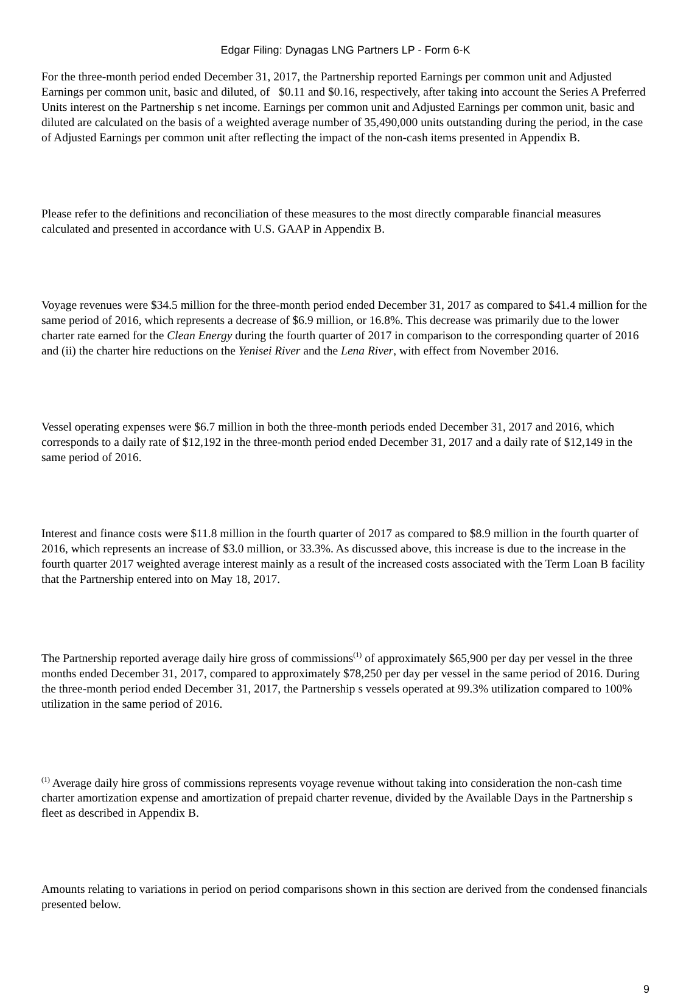Edgar Filing: Dynagas LNG Partners LP - Form 6-K
For the three-month period ended December 31, 2017, the Partnership reported Earnings per common unit and Adjusted Earnings per common unit, basic and diluted, of $0.11 and $0.16, respectively, after taking into account the Series A Preferred Units interest on the Partnership s net income. Earnings per common unit and Adjusted Earnings per common unit, basic and diluted are calculated on the basis of a weighted average number of 35,490,000 units outstanding during the period, in the case of Adjusted Earnings per common unit after reflecting the impact of the non-cash items presented in Appendix B.
Please refer to the definitions and reconciliation of these measures to the most directly comparable financial measures calculated and presented in accordance with U.S. GAAP in Appendix B.
Voyage revenues were $34.5 million for the three-month period ended December 31, 2017 as compared to $41.4 million for the same period of 2016, which represents a decrease of $6.9 million, or 16.8%. This decrease was primarily due to the lower charter rate earned for the Clean Energy during the fourth quarter of 2017 in comparison to the corresponding quarter of 2016 and (ii) the charter hire reductions on the Yenisei River and the Lena River, with effect from November 2016.
Vessel operating expenses were $6.7 million in both the three-month periods ended December 31, 2017 and 2016, which corresponds to a daily rate of $12,192 in the three-month period ended December 31, 2017 and a daily rate of $12,149 in the same period of 2016.
Interest and finance costs were $11.8 million in the fourth quarter of 2017 as compared to $8.9 million in the fourth quarter of 2016, which represents an increase of $3.0 million, or 33.3%. As discussed above, this increase is due to the increase in the fourth quarter 2017 weighted average interest mainly as a result of the increased costs associated with the Term Loan B facility that the Partnership entered into on May 18, 2017.
The Partnership reported average daily hire gross of commissions<sup>(1)</sup> of approximately $65,900 per day per vessel in the three months ended December 31, 2017, compared to approximately $78,250 per day per vessel in the same period of 2016. During the three-month period ended December 31, 2017, the Partnership s vessels operated at 99.3% utilization compared to 100% utilization in the same period of 2016.
<sup>(1)</sup> Average daily hire gross of commissions represents voyage revenue without taking into consideration the non-cash time charter amortization expense and amortization of prepaid charter revenue, divided by the Available Days in the Partnership s fleet as described in Appendix B.
Amounts relating to variations in period on period comparisons shown in this section are derived from the condensed financials presented below.
9